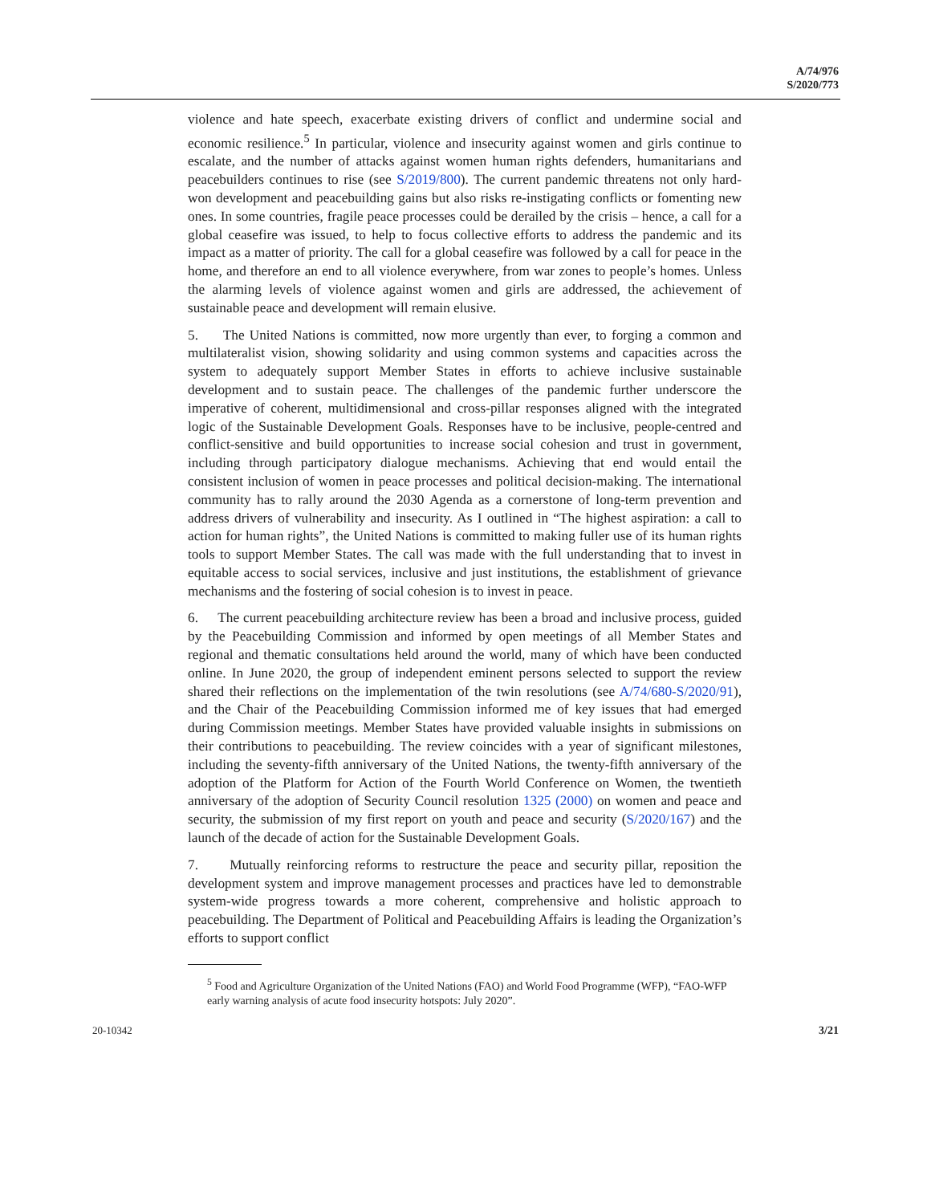A/74/976
S/2020/773
violence and hate speech, exacerbate existing drivers of conflict and undermine social and economic resilience.<sup>5</sup> In particular, violence and insecurity against women and girls continue to escalate, and the number of attacks against women human rights defenders, humanitarians and peacebuilders continues to rise (see S/2019/800). The current pandemic threatens not only hard-won development and peacebuilding gains but also risks re-instigating conflicts or fomenting new ones. In some countries, fragile peace processes could be derailed by the crisis – hence, a call for a global ceasefire was issued, to help to focus collective efforts to address the pandemic and its impact as a matter of priority. The call for a global ceasefire was followed by a call for peace in the home, and therefore an end to all violence everywhere, from war zones to people’s homes. Unless the alarming levels of violence against women and girls are addressed, the achievement of sustainable peace and development will remain elusive.
5. The United Nations is committed, now more urgently than ever, to forging a common and multilateralist vision, showing solidarity and using common systems and capacities across the system to adequately support Member States in efforts to achieve inclusive sustainable development and to sustain peace. The challenges of the pandemic further underscore the imperative of coherent, multidimensional and cross-pillar responses aligned with the integrated logic of the Sustainable Development Goals. Responses have to be inclusive, people-centred and conflict-sensitive and build opportunities to increase social cohesion and trust in government, including through participatory dialogue mechanisms. Achieving that end would entail the consistent inclusion of women in peace processes and political decision-making. The international community has to rally around the 2030 Agenda as a cornerstone of long-term prevention and address drivers of vulnerability and insecurity. As I outlined in “The highest aspiration: a call to action for human rights”, the United Nations is committed to making fuller use of its human rights tools to support Member States. The call was made with the full understanding that to invest in equitable access to social services, inclusive and just institutions, the establishment of grievance mechanisms and the fostering of social cohesion is to invest in peace.
6. The current peacebuilding architecture review has been a broad and inclusive process, guided by the Peacebuilding Commission and informed by open meetings of all Member States and regional and thematic consultations held around the world, many of which have been conducted online. In June 2020, the group of independent eminent persons selected to support the review shared their reflections on the implementation of the twin resolutions (see A/74/680-S/2020/91), and the Chair of the Peacebuilding Commission informed me of key issues that had emerged during Commission meetings. Member States have provided valuable insights in submissions on their contributions to peacebuilding. The review coincides with a year of significant milestones, including the seventy-fifth anniversary of the United Nations, the twenty-fifth anniversary of the adoption of the Platform for Action of the Fourth World Conference on Women, the twentieth anniversary of the adoption of Security Council resolution 1325 (2000) on women and peace and security, the submission of my first report on youth and peace and security (S/2020/167) and the launch of the decade of action for the Sustainable Development Goals.
7. Mutually reinforcing reforms to restructure the peace and security pillar, reposition the development system and improve management processes and practices have led to demonstrable system-wide progress towards a more coherent, comprehensive and holistic approach to peacebuilding. The Department of Political and Peacebuilding Affairs is leading the Organization’s efforts to support conflict
<sup>5</sup> Food and Agriculture Organization of the United Nations (FAO) and World Food Programme (WFP), “FAO-WFP early warning analysis of acute food insecurity hotspots: July 2020”.
20-10342 3/21